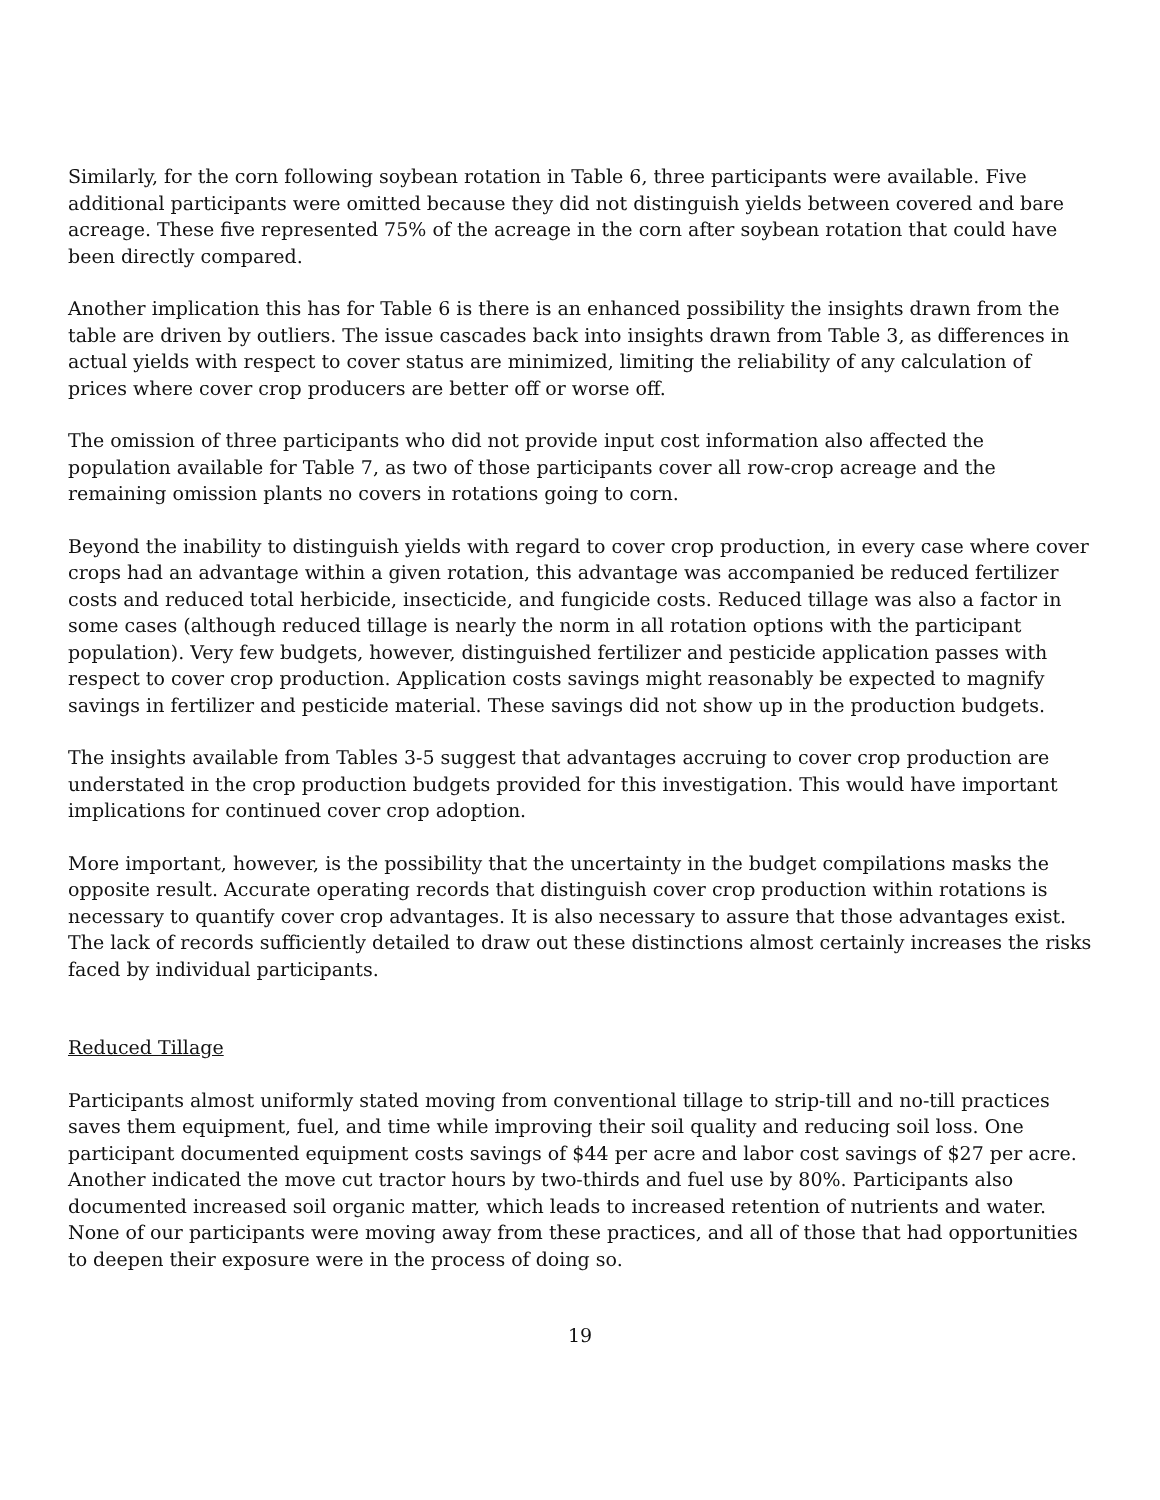Similarly, for the corn following soybean rotation in Table 6, three participants were available. Five additional participants were omitted because they did not distinguish yields between covered and bare acreage. These five represented 75% of the acreage in the corn after soybean rotation that could have been directly compared.
Another implication this has for Table 6 is there is an enhanced possibility the insights drawn from the table are driven by outliers. The issue cascades back into insights drawn from Table 3, as differences in actual yields with respect to cover status are minimized, limiting the reliability of any calculation of prices where cover crop producers are better off or worse off.
The omission of three participants who did not provide input cost information also affected the population available for Table 7, as two of those participants cover all row-crop acreage and the remaining omission plants no covers in rotations going to corn.
Beyond the inability to distinguish yields with regard to cover crop production, in every case where cover crops had an advantage within a given rotation, this advantage was accompanied be reduced fertilizer costs and reduced total herbicide, insecticide, and fungicide costs. Reduced tillage was also a factor in some cases (although reduced tillage is nearly the norm in all rotation options with the participant population). Very few budgets, however, distinguished fertilizer and pesticide application passes with respect to cover crop production. Application costs savings might reasonably be expected to magnify savings in fertilizer and pesticide material. These savings did not show up in the production budgets.
The insights available from Tables 3-5 suggest that advantages accruing to cover crop production are understated in the crop production budgets provided for this investigation. This would have important implications for continued cover crop adoption.
More important, however, is the possibility that the uncertainty in the budget compilations masks the opposite result. Accurate operating records that distinguish cover crop production within rotations is necessary to quantify cover crop advantages. It is also necessary to assure that those advantages exist. The lack of records sufficiently detailed to draw out these distinctions almost certainly increases the risks faced by individual participants.
Reduced Tillage
Participants almost uniformly stated moving from conventional tillage to strip-till and no-till practices saves them equipment, fuel, and time while improving their soil quality and reducing soil loss. One participant documented equipment costs savings of $44 per acre and labor cost savings of $27 per acre. Another indicated the move cut tractor hours by two-thirds and fuel use by 80%. Participants also documented increased soil organic matter, which leads to increased retention of nutrients and water. None of our participants were moving away from these practices, and all of those that had opportunities to deepen their exposure were in the process of doing so.
19